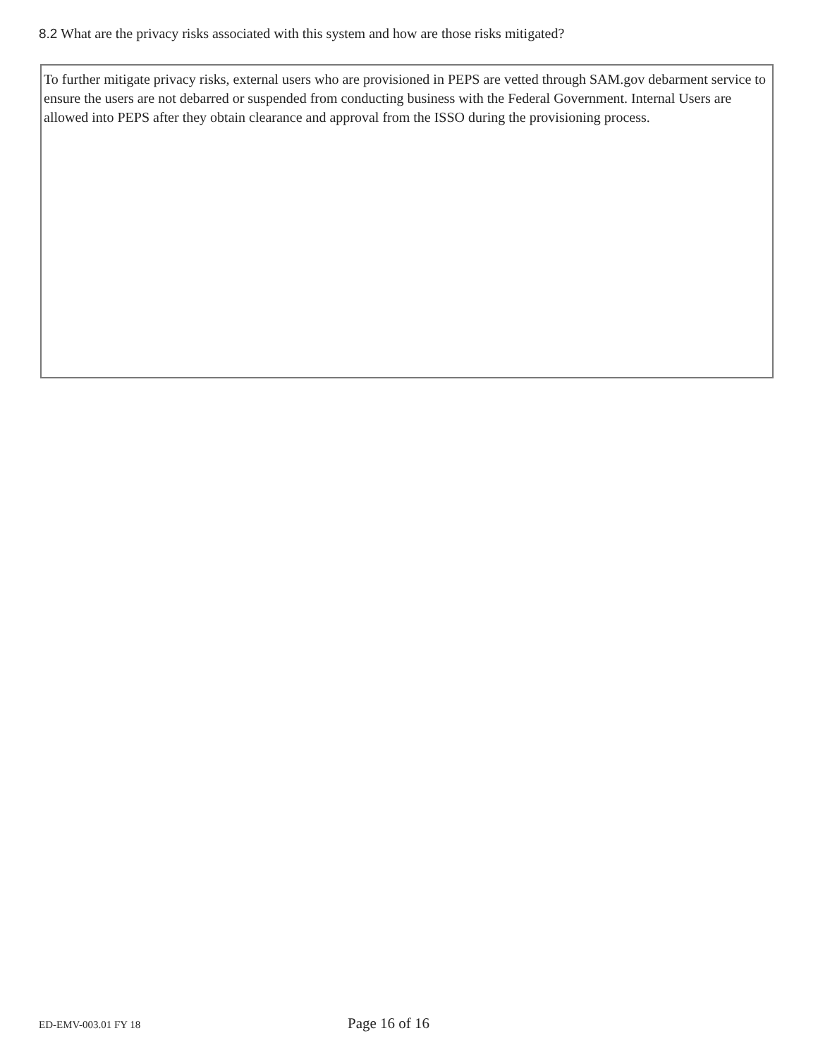8.2 What are the privacy risks associated with this system and how are those risks mitigated?
To further mitigate privacy risks, external users who are provisioned in PEPS are vetted through SAM.gov debarment service to ensure the users are not debarred or suspended from conducting business with the Federal Government. Internal Users are allowed into PEPS after they obtain clearance and approval from the ISSO during the provisioning process.
ED-EMV-003.01 FY 18
Page 16 of 16